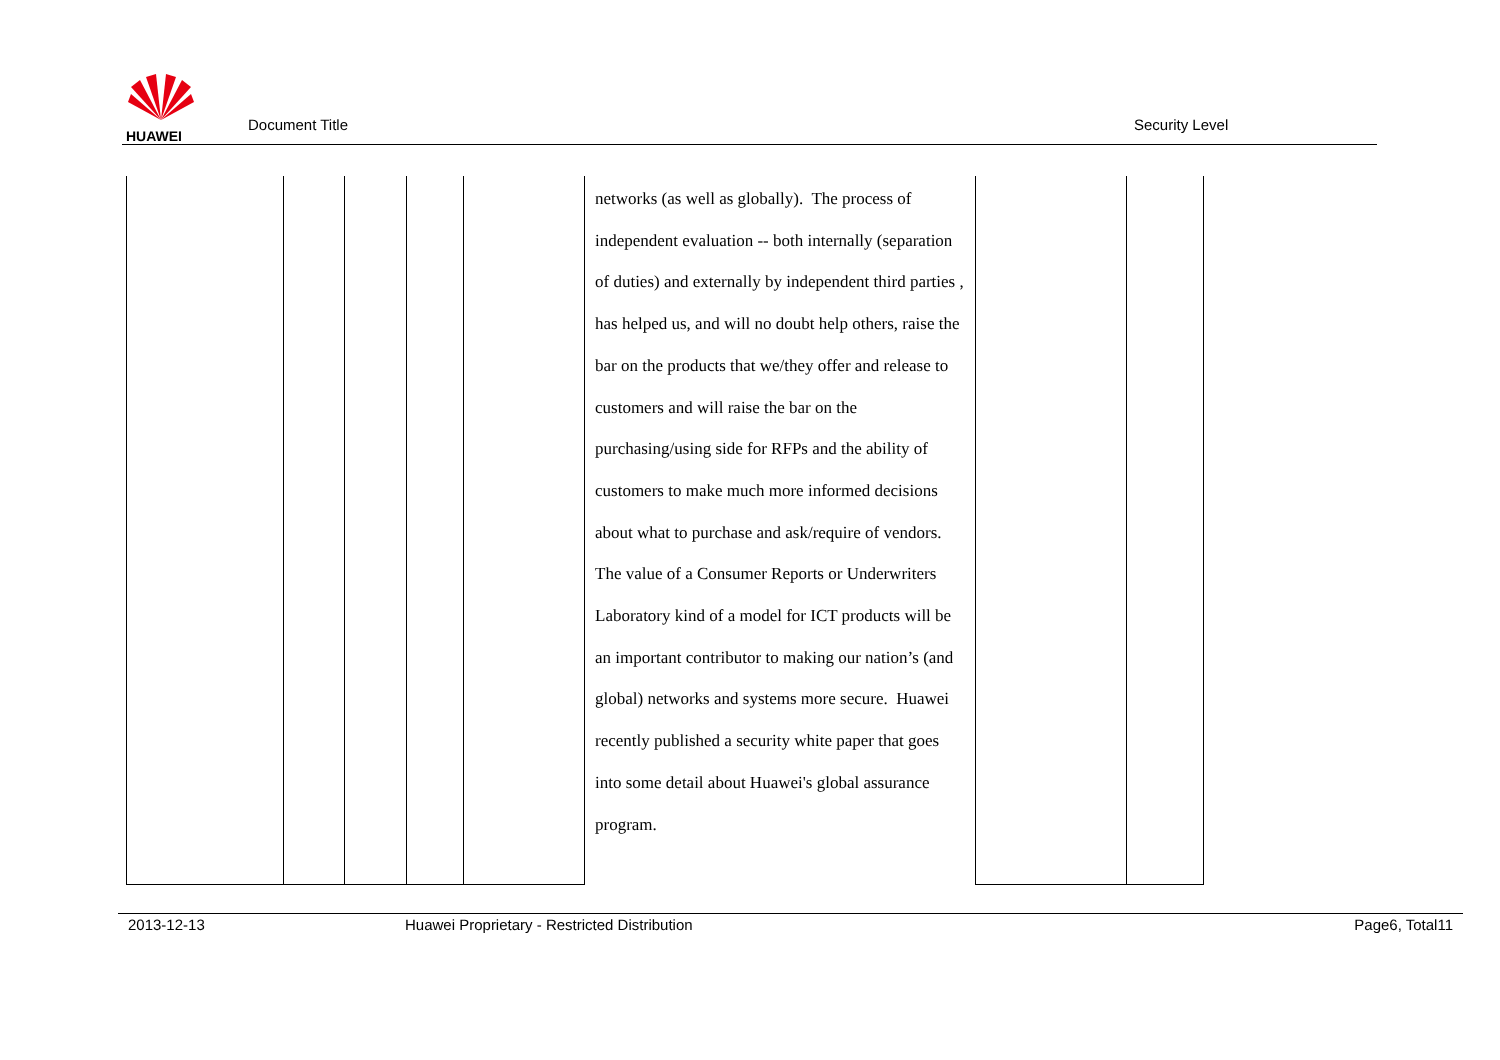HUAWEI
Document Title Security Level
| | | | | | networks (as well as globally). The process of independent evaluation -- both internally (separation of duties) and externally by independent third parties , has helped us, and will no doubt help others, raise the bar on the products that we/they offer and release to customers and will raise the bar on the purchasing/using side for RFPs and the ability of customers to make much more informed decisions about what to purchase and ask/require of vendors. The value of a Consumer Reports or Underwriters Laboratory kind of a model for ICT products will be an important contributor to making our nation’s (and global) networks and systems more secure. Huawei recently published a security white paper that goes into some detail about Huawei's global assurance program. | | |
2013-12-13 Huawei Proprietary - Restricted Distribution Page6, Total11